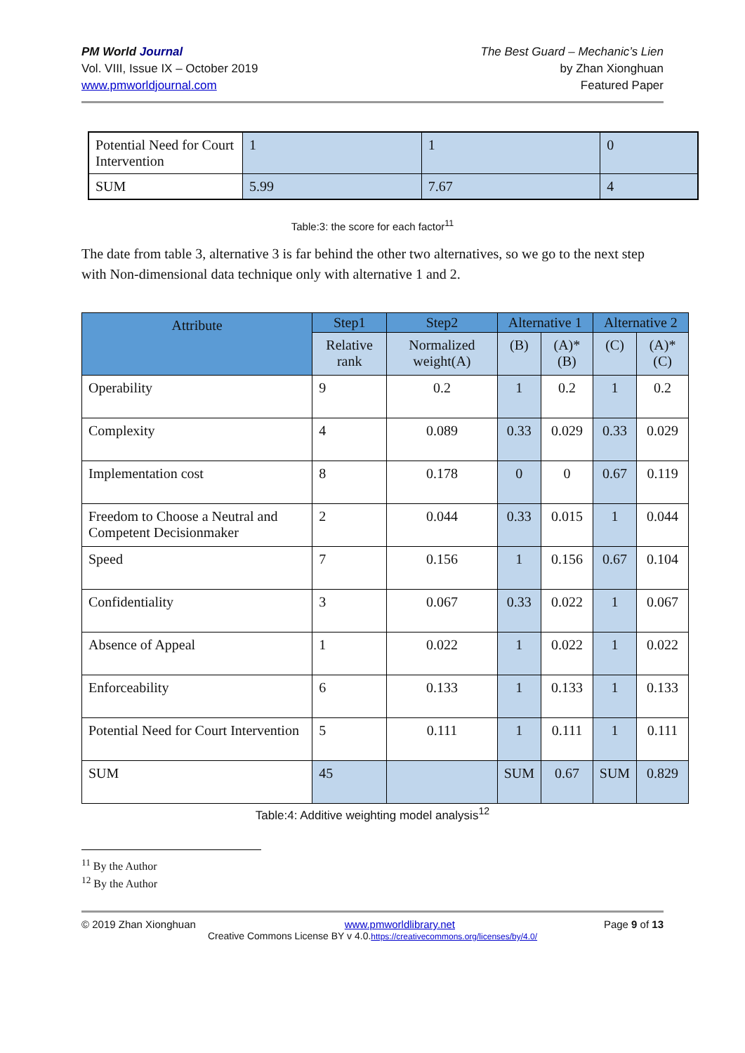PM World Journal
Vol. VIII, Issue IX – October 2019
www.pmworldjournal.com
The Best Guard – Mechanic’s Lien
by Zhan Xionghuan
Featured Paper
| Potential Need for Court Intervention | 1 | 1 | 0 |
| SUM | 5.99 | 7.67 | 4 |
Table:3: the score for each factor<sup>11</sup>
The date from table 3, alternative 3 is far behind the other two alternatives, so we go to the next step with Non-dimensional data technique only with alternative 1 and 2.
| Attribute | Step1 | Step2 | Alternative 1 | | Alternative 2 | |
| --- | --- | --- | --- | --- | --- | --- |
| | Relative rank | Normalized weight(A) | (B) | (A)*(B) | (C) | (A)*(C) |
| Operability | 9 | 0.2 | 1 | 0.2 | 1 | 0.2 |
| Complexity | 4 | 0.089 | 0.33 | 0.029 | 0.33 | 0.029 |
| Implementation cost | 8 | 0.178 | 0 | 0 | 0.67 | 0.119 |
| Freedom to Choose a Neutral and Competent Decisionmaker | 2 | 0.044 | 0.33 | 0.015 | 1 | 0.044 |
| Speed | 7 | 0.156 | 1 | 0.156 | 0.67 | 0.104 |
| Confidentiality | 3 | 0.067 | 0.33 | 0.022 | 1 | 0.067 |
| Absence of Appeal | 1 | 0.022 | 1 | 0.022 | 1 | 0.022 |
| Enforceability | 6 | 0.133 | 1 | 0.133 | 1 | 0.133 |
| Potential Need for Court Intervention | 5 | 0.111 | 1 | 0.111 | 1 | 0.111 |
| SUM | 45 | | SUM | 0.67 | SUM | 0.829 |
Table:4: Additive weighting model analysis<sup>12</sup>
<sup>11</sup> By the Author
<sup>12</sup> By the Author
© 2019 Zhan Xionghuan www.pmworldlibrary.net Page 9 of 13
Creative Commons License BY v 4.0.https://creativecommons.org/licenses/by/4.0/